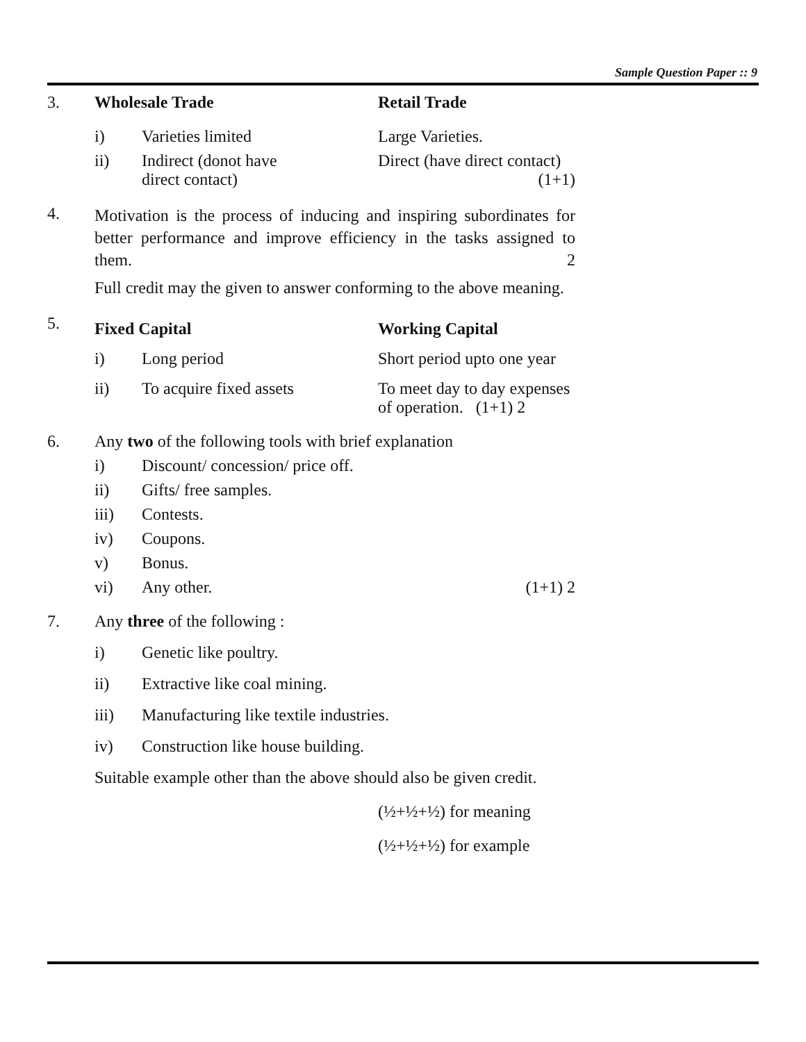Sample Question Paper :: 9
3. Wholesale Trade Retail Trade
i) Varieties limited Large Varieties.
ii) Indirect (donot have
direct contact)
Direct (have direct contact)
(1+1)
4.
Motivation is the process of inducing and inspiring subordinates for better performance and improve efficiency in the tasks assigned to them. 2
Full credit may the given to answer conforming to the above meaning.
5.
Fixed Capital Working Capital
i) Long period Short period upto one year
ii) To acquire fixed assets To meet day to day expenses
of operation. (1+1) 2
6. Any two of the following tools with brief explanation
i) Discount/ concession/ price off.
ii) Gifts/ free samples.
iii) Contests.
iv) Coupons.
v) Bonus.
vi) Any other. (1+1) 2
7. Any three of the following :
i) Genetic like poultry.
ii) Extractive like coal mining.
iii) Manufacturing like textile industries.
iv) Construction like house building.
Suitable example other than the above should also be given credit.
(½+½+½) for meaning
(½+½+½) for example